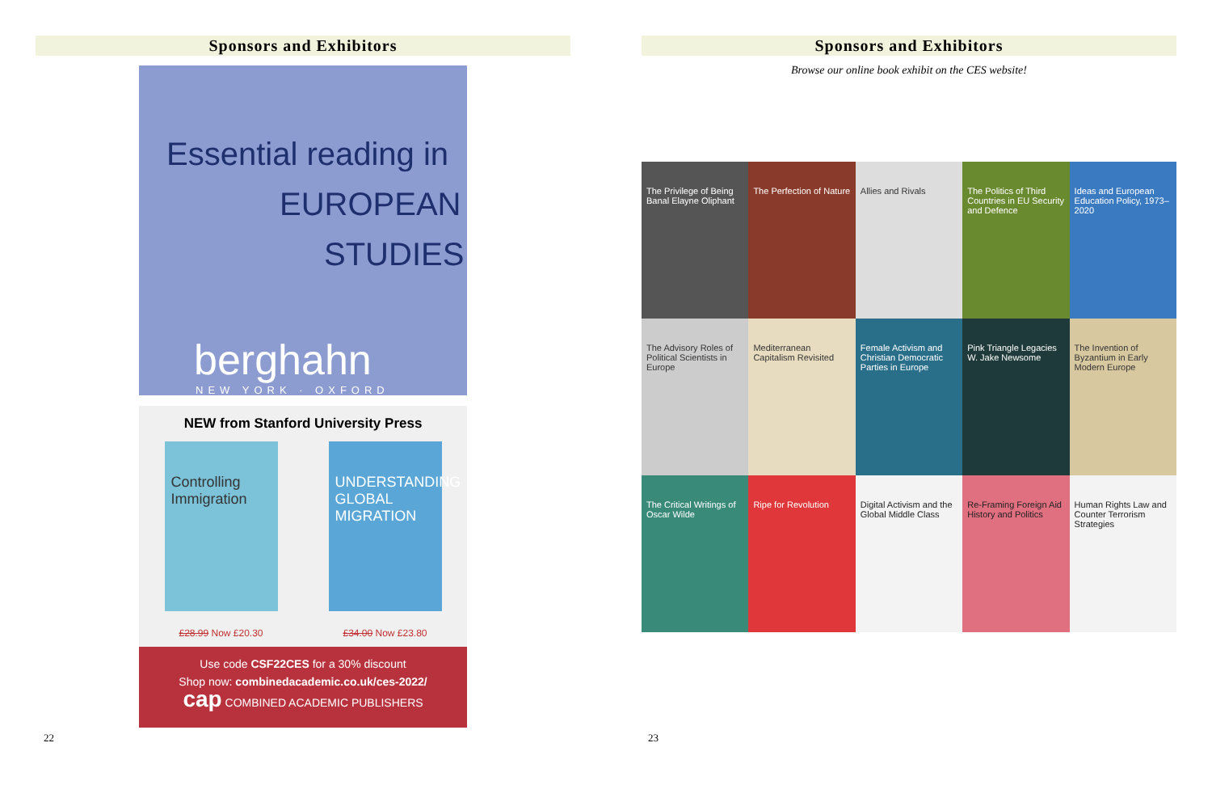Sponsors and Exhibitors
Essential reading in
EUROPEAN
STUDIES
berghahn
NEW YORK · OXFORD
NEW from Stanford University Press
Controlling Immigration
UNDERSTANDING GLOBAL MIGRATION
£28.99 Now £20.30 £34.00 Now £23.80
Use code CSF22CES for a 30% discount
Shop now: combinedacademic.co.uk/ces-2022/
cap COMBINED ACADEMIC PUBLISHERS
22
Sponsors and Exhibitors
Browse our online book exhibit on the CES website!
The Privilege of Being Banal Elayne Oliphant
The Perfection of Nature
Allies and Rivals
The Politics of Third Countries in EU Security and Defence
Ideas and European Education Policy, 1973–2020
The Advisory Roles of Political Scientists in Europe
Mediterranean Capitalism Revisited
Female Activism and Christian Democratic Parties in Europe
Pink Triangle Legacies W. Jake Newsome
The Invention of Byzantium in Early Modern Europe
The Critical Writings of Oscar Wilde
Ripe for Revolution
Digital Activism and the Global Middle Class
Re-Framing Foreign Aid History and Politics
Human Rights Law and Counter Terrorism Strategies
23